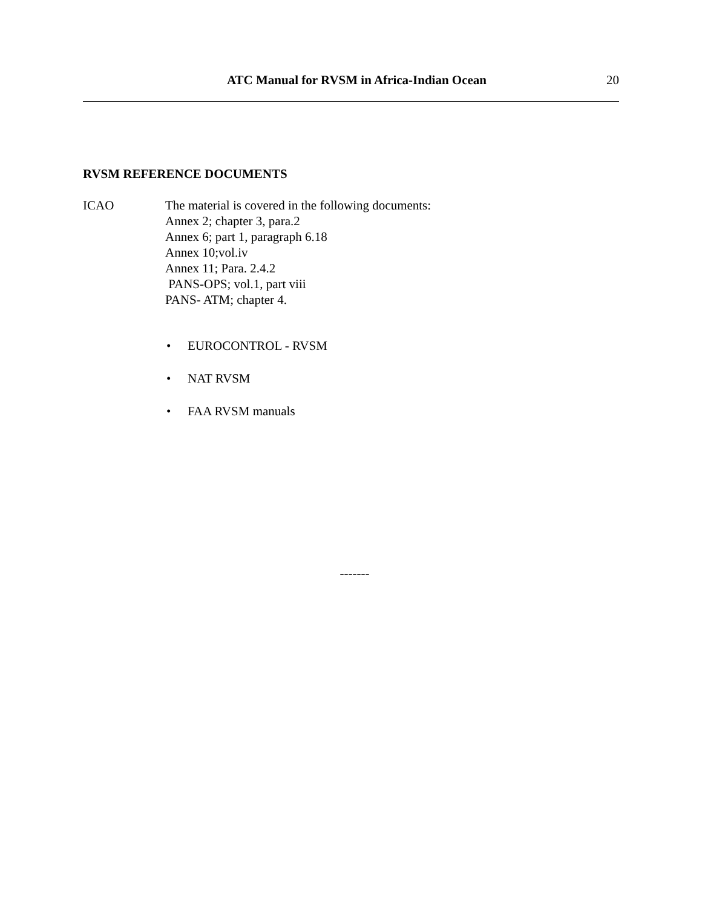ATC Manual for RVSM in Africa-Indian Ocean
20
RVSM REFERENCE DOCUMENTS
ICAO The material is covered in the following documents:
Annex 2; chapter 3, para.2
Annex 6; part 1, paragraph 6.18
Annex 10;vol.iv
Annex 11; Para. 2.4.2
PANS-OPS; vol.1, part viii
PANS- ATM; chapter 4.
• EUROCONTROL - RVSM
• NAT RVSM
• FAA RVSM manuals
-------